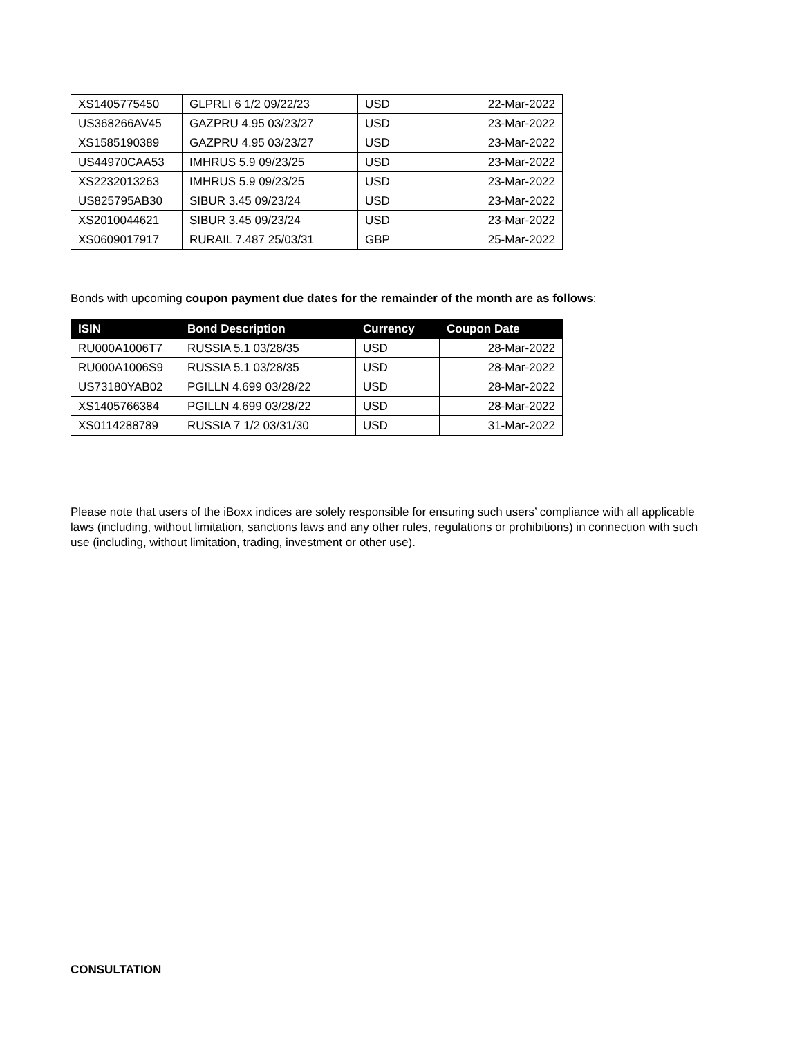| XS1405775450 | GLPRLI 6 1/2 09/22/23 | USD | 22-Mar-2022 |
| US368266AV45 | GAZPRU 4.95 03/23/27 | USD | 23-Mar-2022 |
| XS1585190389 | GAZPRU 4.95 03/23/27 | USD | 23-Mar-2022 |
| US44970CAA53 | IMHRUS 5.9 09/23/25 | USD | 23-Mar-2022 |
| XS2232013263 | IMHRUS 5.9 09/23/25 | USD | 23-Mar-2022 |
| US825795AB30 | SIBUR 3.45 09/23/24 | USD | 23-Mar-2022 |
| XS2010044621 | SIBUR 3.45 09/23/24 | USD | 23-Mar-2022 |
| XS0609017917 | RURAIL 7.487 25/03/31 | GBP | 25-Mar-2022 |
Bonds with upcoming coupon payment due dates for the remainder of the month are as follows:
| ISIN | Bond Description | Currency | Coupon Date |
| --- | --- | --- | --- |
| RU000A1006T7 | RUSSIA 5.1 03/28/35 | USD | 28-Mar-2022 |
| RU000A1006S9 | RUSSIA 5.1 03/28/35 | USD | 28-Mar-2022 |
| US73180YAB02 | PGILLN 4.699 03/28/22 | USD | 28-Mar-2022 |
| XS1405766384 | PGILLN 4.699 03/28/22 | USD | 28-Mar-2022 |
| XS0114288789 | RUSSIA 7 1/2 03/31/30 | USD | 31-Mar-2022 |
Please note that users of the iBoxx indices are solely responsible for ensuring such users’ compliance with all applicable laws (including, without limitation, sanctions laws and any other rules, regulations or prohibitions) in connection with such use (including, without limitation, trading, investment or other use).
CONSULTATION